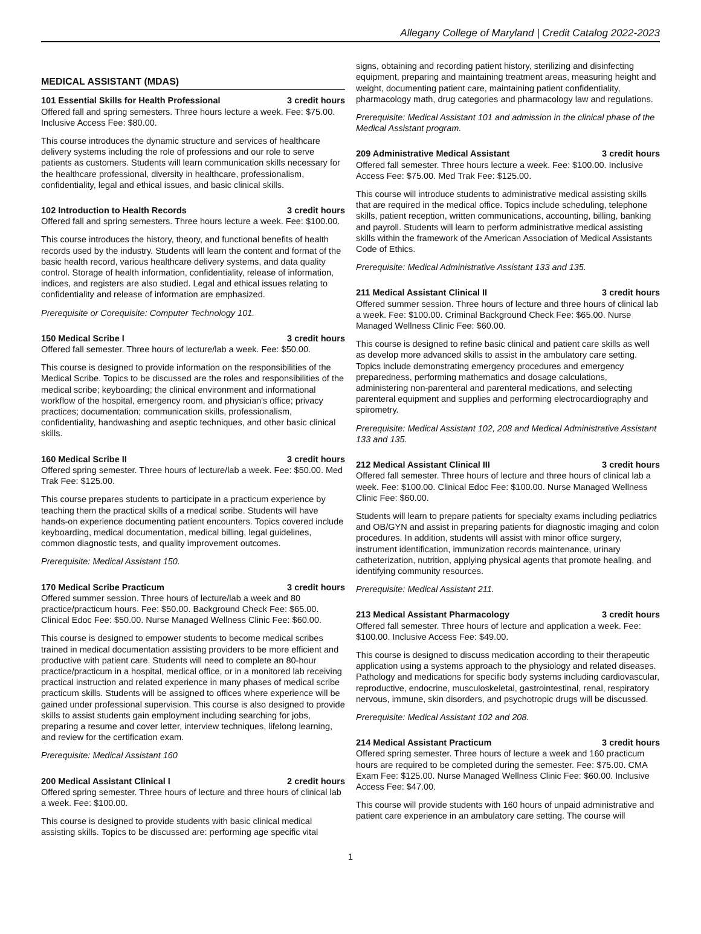Allegany College of Maryland | Credit Catalog 2022-2023
MEDICAL ASSISTANT (MDAS)
101 Essential Skills for Health Professional 3 credit hours
Offered fall and spring semesters. Three hours lecture a week. Fee: $75.00. Inclusive Access Fee: $80.00.
This course introduces the dynamic structure and services of healthcare delivery systems including the role of professions and our role to serve patients as customers. Students will learn communication skills necessary for the healthcare professional, diversity in healthcare, professionalism, confidentiality, legal and ethical issues, and basic clinical skills.
102 Introduction to Health Records 3 credit hours
Offered fall and spring semesters. Three hours lecture a week. Fee: $100.00.
This course introduces the history, theory, and functional benefits of health records used by the industry. Students will learn the content and format of the basic health record, various healthcare delivery systems, and data quality control. Storage of health information, confidentiality, release of information, indices, and registers are also studied. Legal and ethical issues relating to confidentiality and release of information are emphasized.
Prerequisite or Corequisite: Computer Technology 101.
150 Medical Scribe I 3 credit hours
Offered fall semester. Three hours of lecture/lab a week. Fee: $50.00.
This course is designed to provide information on the responsibilities of the Medical Scribe. Topics to be discussed are the roles and responsibilities of the medical scribe; keyboarding; the clinical environment and informational workflow of the hospital, emergency room, and physician's office; privacy practices; documentation; communication skills, professionalism, confidentiality, handwashing and aseptic techniques, and other basic clinical skills.
160 Medical Scribe II 3 credit hours
Offered spring semester. Three hours of lecture/lab a week. Fee: $50.00. Med Trak Fee: $125.00.
This course prepares students to participate in a practicum experience by teaching them the practical skills of a medical scribe. Students will have hands-on experience documenting patient encounters. Topics covered include keyboarding, medical documentation, medical billing, legal guidelines, common diagnostic tests, and quality improvement outcomes.
Prerequisite: Medical Assistant 150.
170 Medical Scribe Practicum 3 credit hours
Offered summer session. Three hours of lecture/lab a week and 80 practice/practicum hours. Fee: $50.00. Background Check Fee: $65.00. Clinical Edoc Fee: $50.00. Nurse Managed Wellness Clinic Fee: $60.00.
This course is designed to empower students to become medical scribes trained in medical documentation assisting providers to be more efficient and productive with patient care. Students will need to complete an 80-hour practice/practicum in a hospital, medical office, or in a monitored lab receiving practical instruction and related experience in many phases of medical scribe practicum skills. Students will be assigned to offices where experience will be gained under professional supervision. This course is also designed to provide skills to assist students gain employment including searching for jobs, preparing a resume and cover letter, interview techniques, lifelong learning, and review for the certification exam.
Prerequisite: Medical Assistant 160
200 Medical Assistant Clinical I 2 credit hours
Offered spring semester. Three hours of lecture and three hours of clinical lab a week. Fee: $100.00.
This course is designed to provide students with basic clinical medical assisting skills. Topics to be discussed are: performing age specific vital
signs, obtaining and recording patient history, sterilizing and disinfecting equipment, preparing and maintaining treatment areas, measuring height and weight, documenting patient care, maintaining patient confidentiality, pharmacology math, drug categories and pharmacology law and regulations.
Prerequisite: Medical Assistant 101 and admission in the clinical phase of the Medical Assistant program.
209 Administrative Medical Assistant 3 credit hours
Offered fall semester. Three hours lecture a week. Fee: $100.00. Inclusive Access Fee: $75.00. Med Trak Fee: $125.00.
This course will introduce students to administrative medical assisting skills that are required in the medical office. Topics include scheduling, telephone skills, patient reception, written communications, accounting, billing, banking and payroll. Students will learn to perform administrative medical assisting skills within the framework of the American Association of Medical Assistants Code of Ethics.
Prerequisite: Medical Administrative Assistant 133 and 135.
211 Medical Assistant Clinical II 3 credit hours
Offered summer session. Three hours of lecture and three hours of clinical lab a week. Fee: $100.00. Criminal Background Check Fee: $65.00. Nurse Managed Wellness Clinic Fee: $60.00.
This course is designed to refine basic clinical and patient care skills as well as develop more advanced skills to assist in the ambulatory care setting. Topics include demonstrating emergency procedures and emergency preparedness, performing mathematics and dosage calculations, administering non-parenteral and parenteral medications, and selecting parenteral equipment and supplies and performing electrocardiography and spirometry.
Prerequisite: Medical Assistant 102, 208 and Medical Administrative Assistant 133 and 135.
212 Medical Assistant Clinical III 3 credit hours
Offered fall semester. Three hours of lecture and three hours of clinical lab a week. Fee: $100.00. Clinical Edoc Fee: $100.00. Nurse Managed Wellness Clinic Fee: $60.00.
Students will learn to prepare patients for specialty exams including pediatrics and OB/GYN and assist in preparing patients for diagnostic imaging and colon procedures. In addition, students will assist with minor office surgery, instrument identification, immunization records maintenance, urinary catheterization, nutrition, applying physical agents that promote healing, and identifying community resources.
Prerequisite: Medical Assistant 211.
213 Medical Assistant Pharmacology 3 credit hours
Offered fall semester. Three hours of lecture and application a week. Fee: $100.00. Inclusive Access Fee: $49.00.
This course is designed to discuss medication according to their therapeutic application using a systems approach to the physiology and related diseases. Pathology and medications for specific body systems including cardiovascular, reproductive, endocrine, musculoskeletal, gastrointestinal, renal, respiratory nervous, immune, skin disorders, and psychotropic drugs will be discussed.
Prerequisite: Medical Assistant 102 and 208.
214 Medical Assistant Practicum 3 credit hours
Offered spring semester. Three hours of lecture a week and 160 practicum hours are required to be completed during the semester. Fee: $75.00. CMA Exam Fee: $125.00. Nurse Managed Wellness Clinic Fee: $60.00. Inclusive Access Fee: $47.00.
This course will provide students with 160 hours of unpaid administrative and patient care experience in an ambulatory care setting. The course will
1